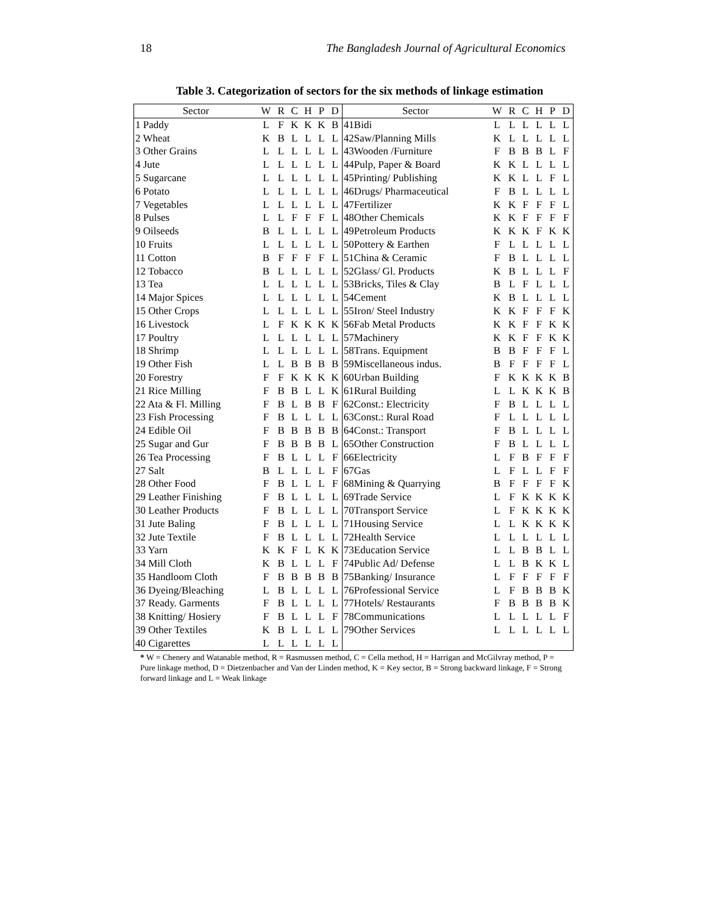18 The Bangladesh Journal of Agricultural Economics
Table 3. Categorization of sectors for the six methods of linkage estimation
| Sector | W | R | C | H | P | D | Sector | W | R | C | H | P | D |
| --- | --- | --- | --- | --- | --- | --- | --- | --- | --- | --- | --- | --- | --- |
| 1 Paddy | L | F | K | K | K | B | 41Bidi | L | L | L | L | L | L |
| 2 Wheat | K | B | L | L | L | L | 42Saw/Planning Mills | K | L | L | L | L | L |
| 3 Other Grains | L | L | L | L | L | L | 43Wooden /Furniture | F | B | B | B | L | F |
| 4 Jute | L | L | L | L | L | L | 44Pulp, Paper & Board | K | K | L | L | L | L |
| 5 Sugarcane | L | L | L | L | L | L | 45Printing/ Publishing | K | K | L | L | F | L |
| 6 Potato | L | L | L | L | L | L | 46Drugs/ Pharmaceutical | F | B | L | L | L | L |
| 7 Vegetables | L | L | L | L | L | L | 47Fertilizer | K | K | F | F | F | L |
| 8 Pulses | L | L | F | F | F | L | 48Other Chemicals | K | K | F | F | F | F |
| 9 Oilseeds | B | L | L | L | L | L | 49Petroleum Products | K | K | K | F | K | K |
| 10 Fruits | L | L | L | L | L | L | 50Pottery & Earthen | F | L | L | L | L | L |
| 11 Cotton | B | F | F | F | F | L | 51China & Ceramic | F | B | L | L | L | L |
| 12 Tobacco | B | L | L | L | L | L | 52Glass/ Gl. Products | K | B | L | L | L | F |
| 13 Tea | L | L | L | L | L | L | 53Bricks, Tiles & Clay | B | L | F | L | L | L |
| 14 Major Spices | L | L | L | L | L | L | 54Cement | K | B | L | L | L | L |
| 15 Other Crops | L | L | L | L | L | L | 55Iron/ Steel Industry | K | K | F | F | F | K |
| 16 Livestock | L | F | K | K | K | K | 56Fab Metal Products | K | K | F | F | K | K |
| 17 Poultry | L | L | L | L | L | L | 57Machinery | K | K | F | F | K | K |
| 18 Shrimp | L | L | L | L | L | L | 58Trans. Equipment | B | B | F | F | F | L |
| 19 Other Fish | L | L | B | B | B | B | 59Miscellaneous indus. | B | F | F | F | F | L |
| 20 Forestry | F | F | K | K | K | K | 60Urban Building | F | K | K | K | K | B |
| 21 Rice Milling | F | B | B | L | L | K | 61Rural Building | L | L | K | K | K | B |
| 22 Ata & Fl. Milling | F | B | L | B | B | F | 62Const.: Electricity | F | B | L | L | L | L |
| 23 Fish Processing | F | B | L | L | L | L | 63Const.: Rural Road | F | L | L | L | L | L |
| 24 Edible Oil | F | B | B | B | B | B | 64Const.: Transport | F | B | L | L | L | L |
| 25 Sugar and Gur | F | B | B | B | B | L | 65Other Construction | F | B | L | L | L | L |
| 26 Tea Processing | F | B | L | L | L | F | 66Electricity | L | F | B | F | F | F |
| 27 Salt | B | L | L | L | L | F | 67Gas | L | F | L | L | F | F |
| 28 Other Food | F | B | L | L | L | F | 68Mining & Quarrying | B | F | F | F | F | K |
| 29 Leather Finishing | F | B | L | L | L | L | 69Trade Service | L | F | K | K | K | K |
| 30 Leather Products | F | B | L | L | L | L | 70Transport Service | L | F | K | K | K | K |
| 31 Jute Baling | F | B | L | L | L | L | 71Housing Service | L | L | K | K | K | K |
| 32 Jute Textile | F | B | L | L | L | L | 72Health Service | L | L | L | L | L | L |
| 33 Yarn | K | K | F | L | K | K | 73Education Service | L | L | B | B | L | L |
| 34 Mill Cloth | K | B | L | L | L | F | 74Public Ad/ Defense | L | L | B | K | K | L |
| 35 Handloom Cloth | F | B | B | B | B | B | 75Banking/ Insurance | L | F | F | F | F | F |
| 36 Dyeing/Bleaching | L | B | L | L | L | L | 76Professional Service | L | F | B | B | B | K |
| 37 Ready. Garments | F | B | L | L | L | L | 77Hotels/ Restaurants | F | B | B | B | B | K |
| 38 Knitting/ Hosiery | F | B | L | L | L | F | 78Communications | L | L | L | L | L | F |
| 39 Other Textiles | K | B | L | L | L | L | 79Other Services | L | L | L | L | L | L |
| 40 Cigarettes | L | L | L | L | L | L | | | | | | | |
* W = Chenery and Watanable method, R = Rasmussen method, C = Cella method, H = Harrigan and McGilvray method, P = Pure linkage method, D = Dietzenbacher and Van der Linden method, K = Key sector, B = Strong backward linkage, F = Strong forward linkage and L = Weak linkage